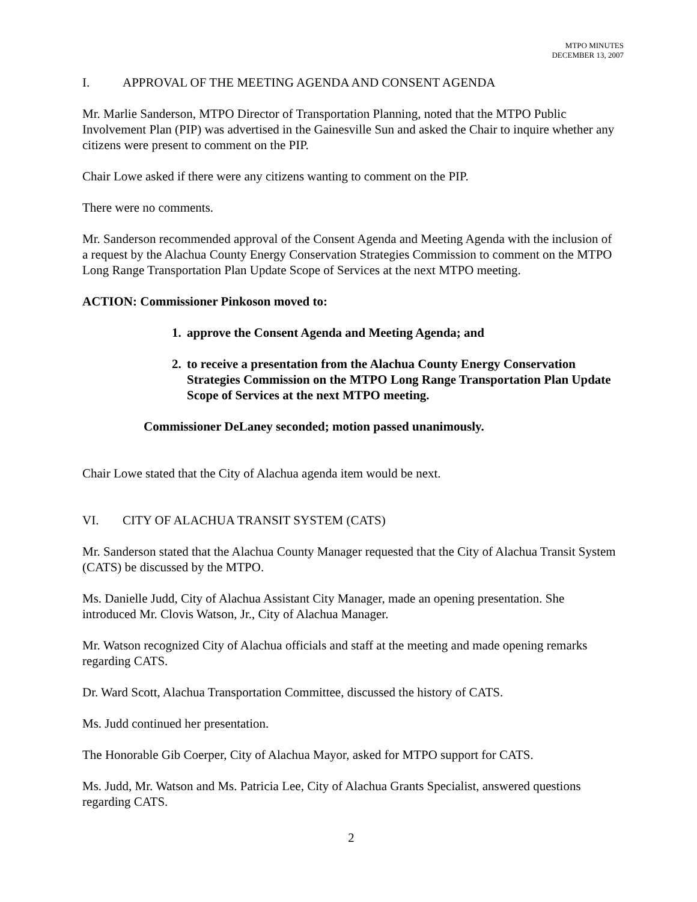MTPO MINUTES
DECEMBER 13, 2007
I. APPROVAL OF THE MEETING AGENDA AND CONSENT AGENDA
Mr. Marlie Sanderson, MTPO Director of Transportation Planning, noted that the MTPO Public Involvement Plan (PIP) was advertised in the Gainesville Sun and asked the Chair to inquire whether any citizens were present to comment on the PIP.
Chair Lowe asked if there were any citizens wanting to comment on the PIP.
There were no comments.
Mr. Sanderson recommended approval of the Consent Agenda and Meeting Agenda with the inclusion of a request by the Alachua County Energy Conservation Strategies Commission to comment on the MTPO Long Range Transportation Plan Update Scope of Services at the next MTPO meeting.
ACTION: Commissioner Pinkoson moved to:
1. approve the Consent Agenda and Meeting Agenda; and
2. to receive a presentation from the Alachua County Energy Conservation Strategies Commission on the MTPO Long Range Transportation Plan Update Scope of Services at the next MTPO meeting.
Commissioner DeLaney seconded; motion passed unanimously.
Chair Lowe stated that the City of Alachua agenda item would be next.
VI. CITY OF ALACHUA TRANSIT SYSTEM (CATS)
Mr. Sanderson stated that the Alachua County Manager requested that the City of Alachua Transit System (CATS) be discussed by the MTPO.
Ms. Danielle Judd, City of Alachua Assistant City Manager, made an opening presentation. She introduced Mr. Clovis Watson, Jr., City of Alachua Manager.
Mr. Watson recognized City of Alachua officials and staff at the meeting and made opening remarks regarding CATS.
Dr. Ward Scott, Alachua Transportation Committee, discussed the history of CATS.
Ms. Judd continued her presentation.
The Honorable Gib Coerper, City of Alachua Mayor, asked for MTPO support for CATS.
Ms. Judd, Mr. Watson and Ms. Patricia Lee, City of Alachua Grants Specialist, answered questions regarding CATS.
2